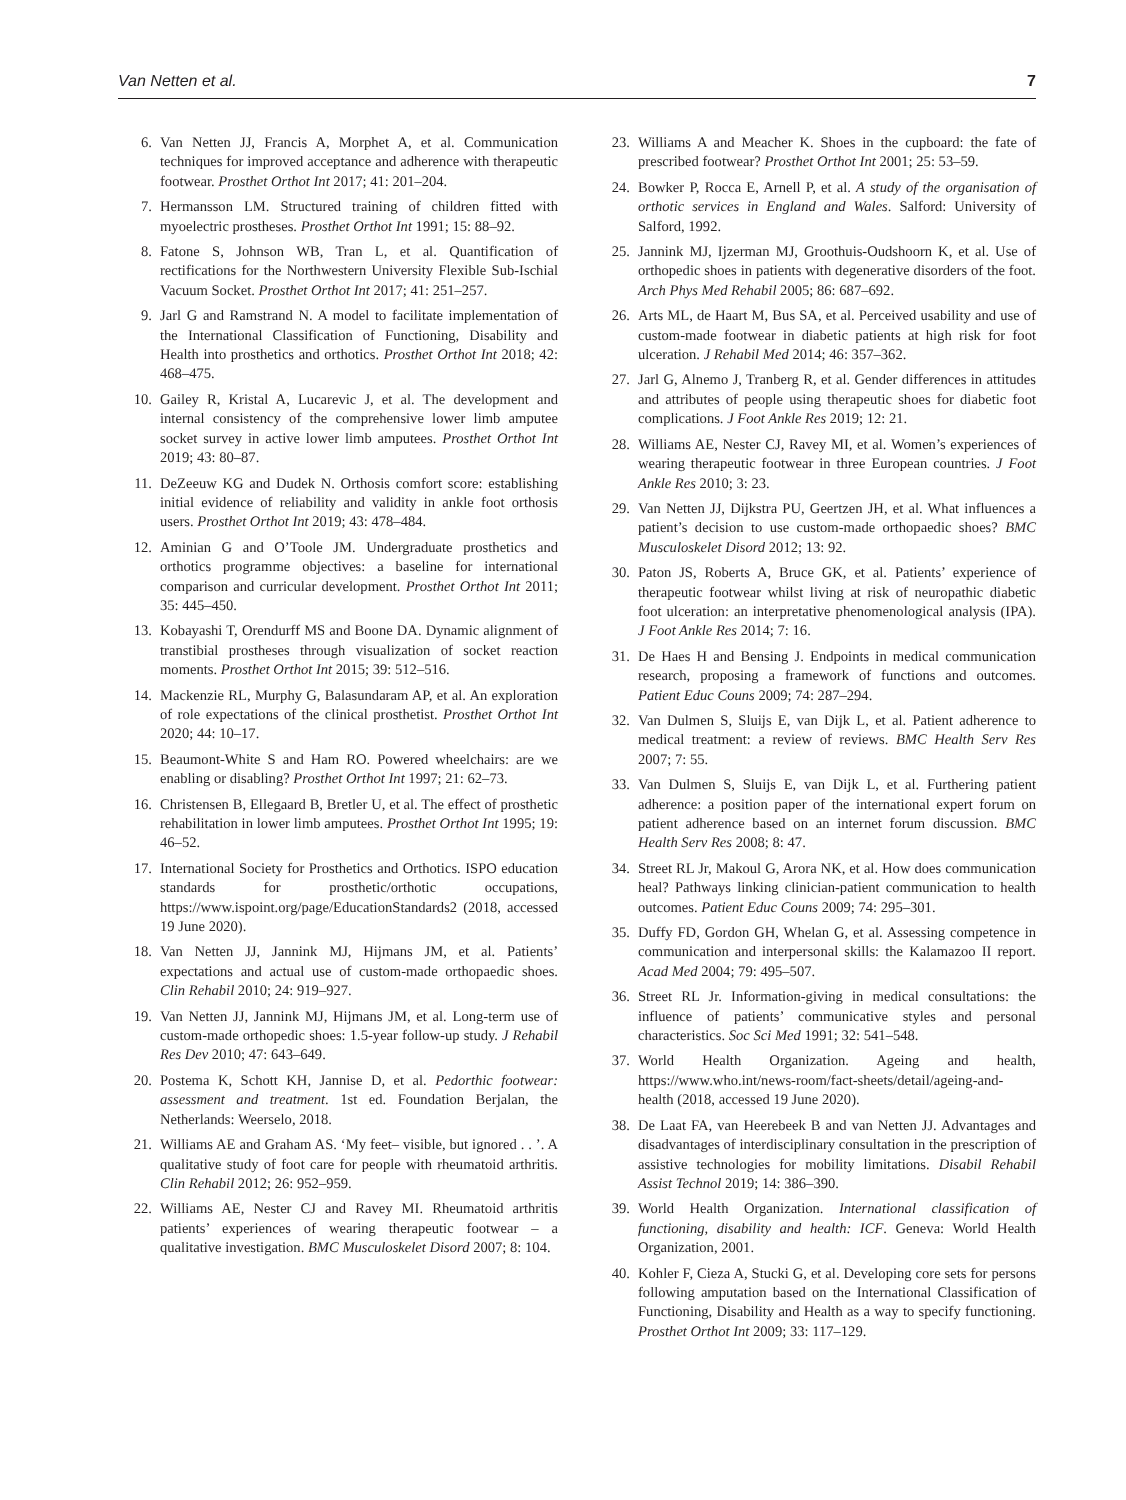Van Netten et al. 7
6. Van Netten JJ, Francis A, Morphet A, et al. Communication techniques for improved acceptance and adherence with therapeutic footwear. Prosthet Orthot Int 2017; 41: 201–204.
7. Hermansson LM. Structured training of children fitted with myoelectric prostheses. Prosthet Orthot Int 1991; 15: 88–92.
8. Fatone S, Johnson WB, Tran L, et al. Quantification of rectifications for the Northwestern University Flexible Sub-Ischial Vacuum Socket. Prosthet Orthot Int 2017; 41: 251–257.
9. Jarl G and Ramstrand N. A model to facilitate implementation of the International Classification of Functioning, Disability and Health into prosthetics and orthotics. Prosthet Orthot Int 2018; 42: 468–475.
10. Gailey R, Kristal A, Lucarevic J, et al. The development and internal consistency of the comprehensive lower limb amputee socket survey in active lower limb amputees. Prosthet Orthot Int 2019; 43: 80–87.
11. DeZeeuw KG and Dudek N. Orthosis comfort score: establishing initial evidence of reliability and validity in ankle foot orthosis users. Prosthet Orthot Int 2019; 43: 478–484.
12. Aminian G and O’Toole JM. Undergraduate prosthetics and orthotics programme objectives: a baseline for international comparison and curricular development. Prosthet Orthot Int 2011; 35: 445–450.
13. Kobayashi T, Orendurff MS and Boone DA. Dynamic alignment of transtibial prostheses through visualization of socket reaction moments. Prosthet Orthot Int 2015; 39: 512–516.
14. Mackenzie RL, Murphy G, Balasundaram AP, et al. An exploration of role expectations of the clinical prosthetist. Prosthet Orthot Int 2020; 44: 10–17.
15. Beaumont-White S and Ham RO. Powered wheelchairs: are we enabling or disabling? Prosthet Orthot Int 1997; 21: 62–73.
16. Christensen B, Ellegaard B, Bretler U, et al. The effect of prosthetic rehabilitation in lower limb amputees. Prosthet Orthot Int 1995; 19: 46–52.
17. International Society for Prosthetics and Orthotics. ISPO education standards for prosthetic/orthotic occupations, https://www.ispoint.org/page/EducationStandards2 (2018, accessed 19 June 2020).
18. Van Netten JJ, Jannink MJ, Hijmans JM, et al. Patients’ expectations and actual use of custom-made orthopaedic shoes. Clin Rehabil 2010; 24: 919–927.
19. Van Netten JJ, Jannink MJ, Hijmans JM, et al. Long-term use of custom-made orthopedic shoes: 1.5-year follow-up study. J Rehabil Res Dev 2010; 47: 643–649.
20. Postema K, Schott KH, Jannise D, et al. Pedorthic footwear: assessment and treatment. 1st ed. Foundation Berjalan, the Netherlands: Weerselo, 2018.
21. Williams AE and Graham AS. ‘My feet– visible, but ignored . . ’. A qualitative study of foot care for people with rheumatoid arthritis. Clin Rehabil 2012; 26: 952–959.
22. Williams AE, Nester CJ and Ravey MI. Rheumatoid arthritis patients’ experiences of wearing therapeutic footwear – a qualitative investigation. BMC Musculoskelet Disord 2007; 8: 104.
23. Williams A and Meacher K. Shoes in the cupboard: the fate of prescribed footwear? Prosthet Orthot Int 2001; 25: 53–59.
24. Bowker P, Rocca E, Arnell P, et al. A study of the organisation of orthotic services in England and Wales. Salford: University of Salford, 1992.
25. Jannink MJ, Ijzerman MJ, Groothuis-Oudshoorn K, et al. Use of orthopedic shoes in patients with degenerative disorders of the foot. Arch Phys Med Rehabil 2005; 86: 687–692.
26. Arts ML, de Haart M, Bus SA, et al. Perceived usability and use of custom-made footwear in diabetic patients at high risk for foot ulceration. J Rehabil Med 2014; 46: 357–362.
27. Jarl G, Alnemo J, Tranberg R, et al. Gender differences in attitudes and attributes of people using therapeutic shoes for diabetic foot complications. J Foot Ankle Res 2019; 12: 21.
28. Williams AE, Nester CJ, Ravey MI, et al. Women’s experiences of wearing therapeutic footwear in three European countries. J Foot Ankle Res 2010; 3: 23.
29. Van Netten JJ, Dijkstra PU, Geertzen JH, et al. What influences a patient’s decision to use custom-made orthopaedic shoes? BMC Musculoskelet Disord 2012; 13: 92.
30. Paton JS, Roberts A, Bruce GK, et al. Patients’ experience of therapeutic footwear whilst living at risk of neuropathic diabetic foot ulceration: an interpretative phenomenological analysis (IPA). J Foot Ankle Res 2014; 7: 16.
31. De Haes H and Bensing J. Endpoints in medical communication research, proposing a framework of functions and outcomes. Patient Educ Couns 2009; 74: 287–294.
32. Van Dulmen S, Sluijs E, van Dijk L, et al. Patient adherence to medical treatment: a review of reviews. BMC Health Serv Res 2007; 7: 55.
33. Van Dulmen S, Sluijs E, van Dijk L, et al. Furthering patient adherence: a position paper of the international expert forum on patient adherence based on an internet forum discussion. BMC Health Serv Res 2008; 8: 47.
34. Street RL Jr, Makoul G, Arora NK, et al. How does communication heal? Pathways linking clinician-patient communication to health outcomes. Patient Educ Couns 2009; 74: 295–301.
35. Duffy FD, Gordon GH, Whelan G, et al. Assessing competence in communication and interpersonal skills: the Kalamazoo II report. Acad Med 2004; 79: 495–507.
36. Street RL Jr. Information-giving in medical consultations: the influence of patients’ communicative styles and personal characteristics. Soc Sci Med 1991; 32: 541–548.
37. World Health Organization. Ageing and health, https://www.who.int/news-room/fact-sheets/detail/ageing-and-health (2018, accessed 19 June 2020).
38. De Laat FA, van Heerebeek B and van Netten JJ. Advantages and disadvantages of interdisciplinary consultation in the prescription of assistive technologies for mobility limitations. Disabil Rehabil Assist Technol 2019; 14: 386–390.
39. World Health Organization. International classification of functioning, disability and health: ICF. Geneva: World Health Organization, 2001.
40. Kohler F, Cieza A, Stucki G, et al. Developing core sets for persons following amputation based on the International Classification of Functioning, Disability and Health as a way to specify functioning. Prosthet Orthot Int 2009; 33: 117–129.